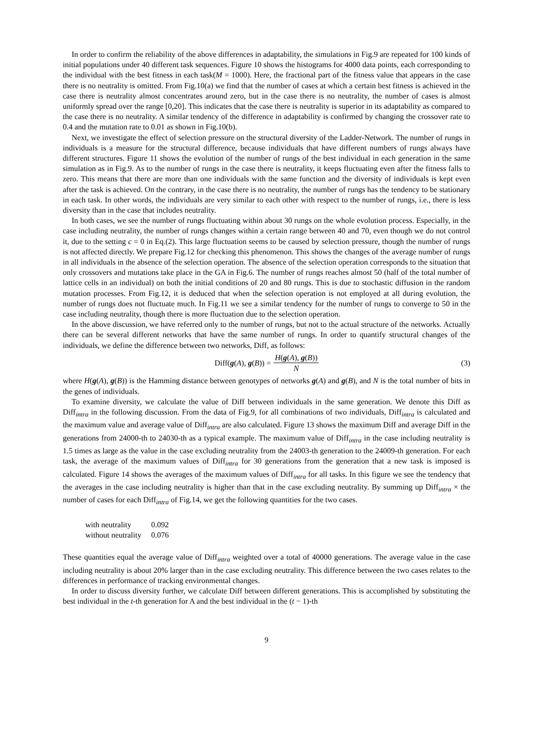In order to confirm the reliability of the above differences in adaptability, the simulations in Fig.9 are repeated for 100 kinds of initial populations under 40 different task sequences. Figure 10 shows the histograms for 4000 data points, each corresponding to the individual with the best fitness in each task(M = 1000). Here, the fractional part of the fitness value that appears in the case there is no neutrality is omitted. From Fig.10(a) we find that the number of cases at which a certain best fitness is achieved in the case there is neutrality almost concentrates around zero, but in the case there is no neutrality, the number of cases is almost uniformly spread over the range [0,20]. This indicates that the case there is neutrality is superior in its adaptability as compared to the case there is no neutrality. A similar tendency of the difference in adaptability is confirmed by changing the crossover rate to 0.4 and the mutation rate to 0.01 as shown in Fig.10(b).
Next, we investigate the effect of selection pressure on the structural diversity of the Ladder-Network. The number of rungs in individuals is a measure for the structural difference, because individuals that have different numbers of rungs always have different structures. Figure 11 shows the evolution of the number of rungs of the best individual in each generation in the same simulation as in Fig.9. As to the number of rungs in the case there is neutrality, it keeps fluctuating even after the fitness falls to zero. This means that there are more than one individuals with the same function and the diversity of individuals is kept even after the task is achieved. On the contrary, in the case there is no neutrality, the number of rungs has the tendency to be stationary in each task. In other words, the individuals are very similar to each other with respect to the number of rungs, i.e., there is less diversity than in the case that includes neutrality.
In both cases, we see the number of rungs fluctuating within about 30 rungs on the whole evolution process. Especially, in the case including neutrality, the number of rungs changes within a certain range between 40 and 70, even though we do not control it, due to the setting c = 0 in Eq.(2). This large fluctuation seems to be caused by selection pressure, though the number of rungs is not affected directly. We prepare Fig.12 for checking this phenomenon. This shows the changes of the average number of rungs in all individuals in the absence of the selection operation. The absence of the selection operation corresponds to the situation that only crossovers and mutations take place in the GA in Fig.6. The number of rungs reaches almost 50 (half of the total number of lattice cells in an individual) on both the initial conditions of 20 and 80 rungs. This is due to stochastic diffusion in the random mutation processes. From Fig.12, it is deduced that when the selection operation is not employed at all during evolution, the number of rungs does not fluctuate much. In Fig.11 we see a similar tendency for the number of rungs to converge to 50 in the case including neutrality, though there is more fluctuation due to the selection operation.
In the above discussion, we have referred only to the number of rungs, but not to the actual structure of the networks. Actually there can be several different networks that have the same number of rungs. In order to quantify structural changes of the individuals, we define the difference between two networks, Diff, as follows:
Diff(g(A), g(B)) = H(g(A), g(B)) N (3)
where H(g(A), g(B)) is the Hamming distance between genotypes of networks g(A) and g(B), and N is the total number of bits in the genes of individuals.
To examine diversity, we calculate the value of Diff between individuals in the same generation. We denote this Diff as Diff<sub>intra</sub> in the following discussion. From the data of Fig.9, for all combinations of two individuals, Diff<sub>intra</sub> is calculated and the maximum value and average value of Diff<sub>intra</sub> are also calculated. Figure 13 shows the maximum Diff and average Diff in the generations from 24000-th to 24030-th as a typical example. The maximum value of Diff<sub>intra</sub> in the case including neutrality is 1.5 times as large as the value in the case excluding neutrality from the 24003-th generation to the 24009-th generation. For each task, the average of the maximum values of Diff<sub>intra</sub> for 30 generations from the generation that a new task is imposed is calculated. Figure 14 shows the averages of the maximum values of Diff<sub>intra</sub> for all tasks. In this figure we see the tendency that the averages in the case including neutrality is higher than that in the case excluding neutrality. By summing up Diff<sub>intra</sub> × the number of cases for each Diff<sub>intra</sub> of Fig.14, we get the following quantities for the two cases.
| with neutrality | 0.092 |
| without neutrality | 0.076 |
These quantities equal the average value of Diff<sub>intra</sub> weighted over a total of 40000 generations. The average value in the case including neutrality is about 20% larger than in the case excluding neutrality. This difference between the two cases relates to the differences in performance of tracking environmental changes.
In order to discuss diversity further, we calculate Diff between different generations. This is accomplished by substituting the best individual in the t-th generation for A and the best individual in the (t − 1)-th
9